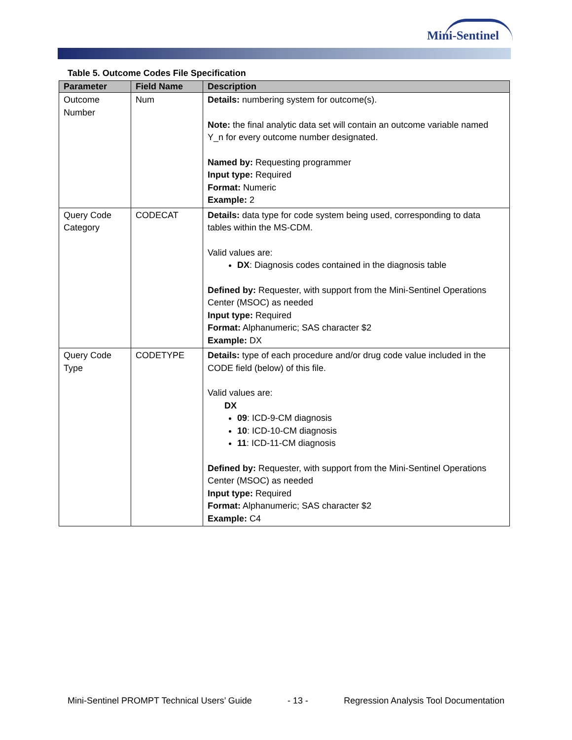Mini-Sentinel
Table 5. Outcome Codes File Specification
| Parameter | Field Name | Description |
| --- | --- | --- |
| Outcome Number | Num | Details: numbering system for outcome(s). Note: the final analytic data set will contain an outcome variable named Y_n for every outcome number designated. Named by: Requesting programmer Input type: Required Format: Numeric Example: 2 |
| Query Code Category | CODECAT | Details: data type for code system being used, corresponding to data tables within the MS-CDM. Valid values are: DX : Diagnosis codes contained in the diagnosis table Defined by: Requester, with support from the Mini-Sentinel Operations Center (MSOC) as needed Input type: Required Format: Alphanumeric; SAS character $2 Example: DX |
| Query Code Type | CODETYPE | Details: type of each procedure and/or drug code value included in the CODE field (below) of this file. Valid values are: DX 09 : ICD-9-CM diagnosis 10 : ICD-10-CM diagnosis 11 : ICD-11-CM diagnosis Defined by: Requester, with support from the Mini-Sentinel Operations Center (MSOC) as needed Input type: Required Format: Alphanumeric; SAS character $2 Example: C4 |
Mini-Sentinel PROMPT Technical Users’ Guide - 13 - Regression Analysis Tool Documentation